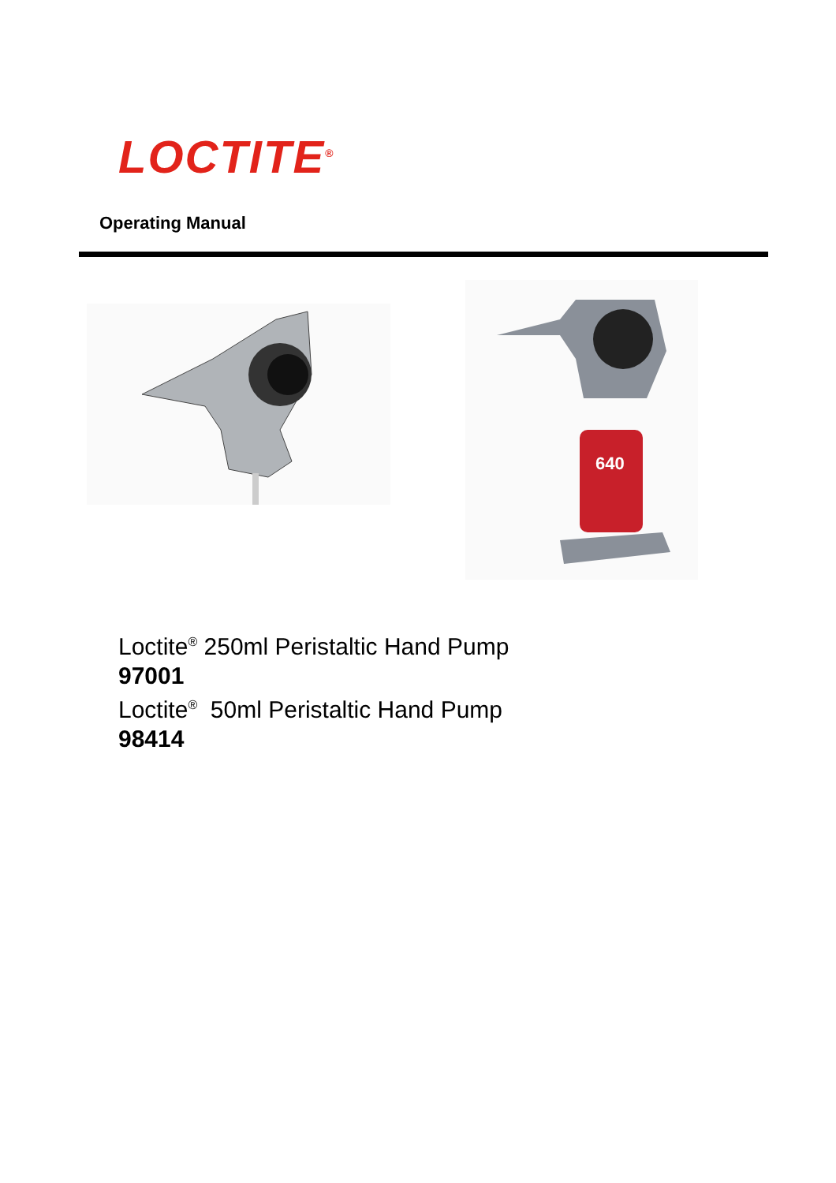LOCTITE<sup>®</sup>
Operating Manual
640
Loctite<sup>®</sup> 250ml Peristaltic Hand Pump
97001
Loctite<sup>®</sup> 50ml Peristaltic Hand Pump
98414